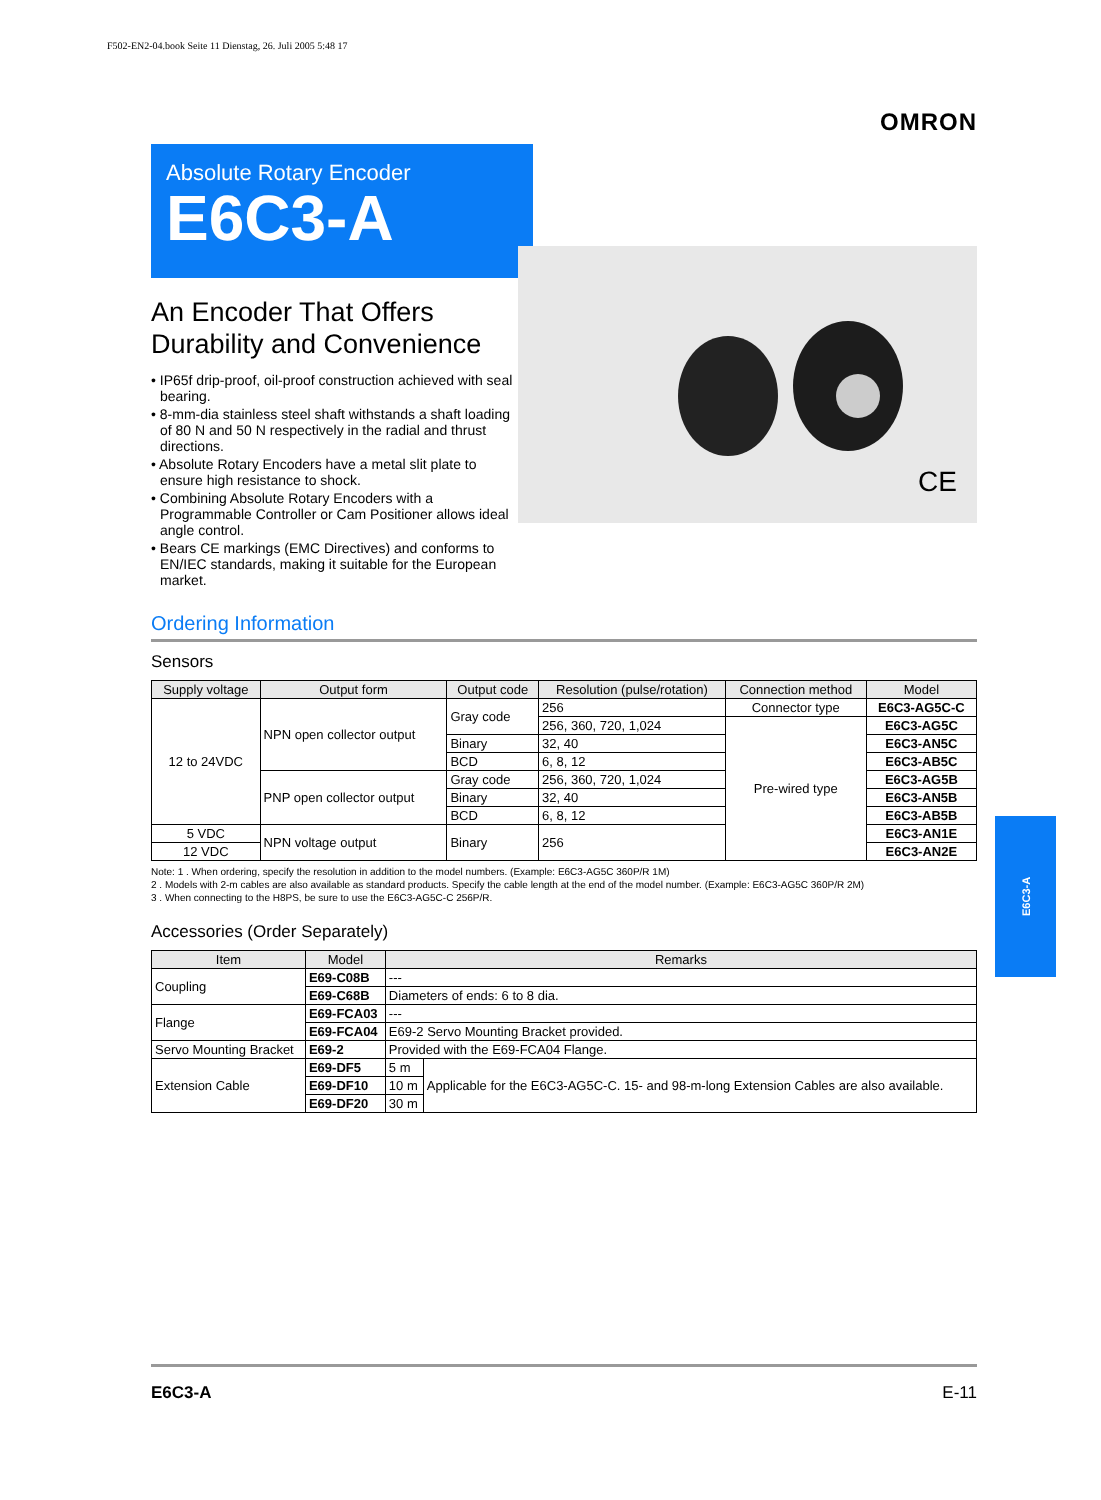F502-EN2-04.book Seite 11 Dienstag, 26. Juli 2005 5:48 17
OMRON
Absolute Rotary Encoder
E6C3-A
An Encoder That Offers Durability and Convenience
• IP65f drip-proof, oil-proof construction achieved with seal bearing.
• 8-mm-dia stainless steel shaft withstands a shaft loading of 80 N and 50 N respectively in the radial and thrust directions.
• Absolute Rotary Encoders have a metal slit plate to ensure high resistance to shock.
• Combining Absolute Rotary Encoders with a Programmable Controller or Cam Positioner allows ideal angle control.
• Bears CE markings (EMC Directives) and conforms to EN/IEC standards, making it suitable for the European market.
CE
Ordering Information
Sensors
| Supply voltage | Output form | Output code | Resolution (pulse/rotation) | Connection method | Model |
| --- | --- | --- | --- | --- | --- |
| 12 to 24VDC | NPN open collector output | Gray code | 256 | Connector type | E6C3-AG5C-C |
| | | | 256, 360, 720, 1,024 | Pre-wired type | E6C3-AG5C |
| | | Binary | 32, 40 | | E6C3-AN5C |
| | | BCD | 6, 8, 12 | | E6C3-AB5C |
| | PNP open collector output | Gray code | 256, 360, 720, 1,024 | | E6C3-AG5B |
| | | Binary | 32, 40 | | E6C3-AN5B |
| | | BCD | 6, 8, 12 | | E6C3-AB5B |
| 5 VDC | NPN voltage output | Binary | 256 | | E6C3-AN1E |
| 12 VDC | | | | | E6C3-AN2E |
Note: 1 . When ordering, specify the resolution in addition to the model numbers. (Example: E6C3-AG5C 360P/R 1M)
2 . Models with 2-m cables are also available as standard products. Specify the cable length at the end of the model number. (Example: E6C3-AG5C 360P/R 2M)
3 . When connecting to the H8PS, be sure to use the E6C3-AG5C-C 256P/R.
Accessories (Order Separately)
| Item | Model | Remarks | |
| --- | --- | --- | --- |
| Coupling | E69-C08B | --- | |
| | E69-C68B | Diameters of ends: 6 to 8 dia. | |
| Flange | E69-FCA03 | --- | |
| | E69-FCA04 | E69-2 Servo Mounting Bracket provided. | |
| Servo Mounting Bracket | E69-2 | Provided with the E69-FCA04 Flange. | |
| Extension Cable | E69-DF5 | 5 m | Applicable for the E6C3-AG5C-C. 15- and 98-m-long Extension Cables are also available. |
| | E69-DF10 | 10 m | |
| | E69-DF20 | 30 m | |
E6C3-A
E6C3-A E-11